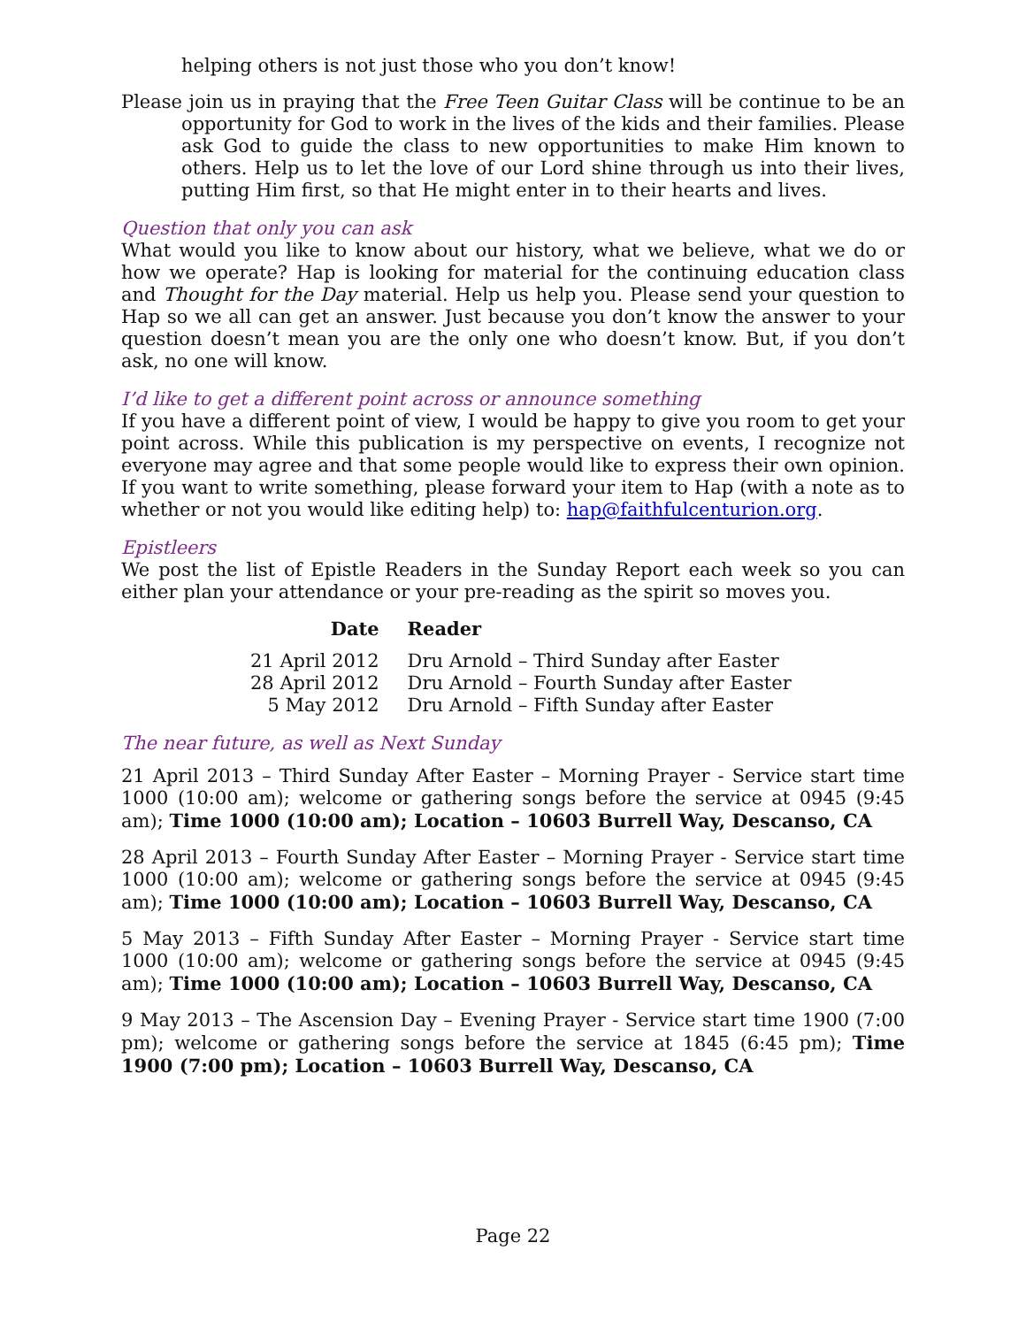helping others is not just those who you don’t know!
Please join us in praying that the Free Teen Guitar Class will be continue to be an opportunity for God to work in the lives of the kids and their families. Please ask God to guide the class to new opportunities to make Him known to others. Help us to let the love of our Lord shine through us into their lives, putting Him first, so that He might enter in to their hearts and lives.
Question that only you can ask
What would you like to know about our history, what we believe, what we do or how we operate? Hap is looking for material for the continuing education class and Thought for the Day material. Help us help you. Please send your question to Hap so we all can get an answer. Just because you don’t know the answer to your question doesn’t mean you are the only one who doesn’t know. But, if you don’t ask, no one will know.
I’d like to get a different point across or announce something
If you have a different point of view, I would be happy to give you room to get your point across. While this publication is my perspective on events, I recognize not everyone may agree and that some people would like to express their own opinion. If you want to write something, please forward your item to Hap (with a note as to whether or not you would like editing help) to: hap@faithfulcenturion.org.
Epistleers
We post the list of Epistle Readers in the Sunday Report each week so you can either plan your attendance or your pre-reading as the spirit so moves you.
| Date | Reader |
| --- | --- |
| 21 April 2012 | Dru Arnold – Third Sunday after Easter |
| 28 April 2012 | Dru Arnold – Fourth Sunday after Easter |
| 5 May 2012 | Dru Arnold – Fifth Sunday after Easter |
The near future, as well as Next Sunday
21 April 2013 – Third Sunday After Easter – Morning Prayer - Service start time 1000 (10:00 am); welcome or gathering songs before the service at 0945 (9:45 am); Time 1000 (10:00 am); Location – 10603 Burrell Way, Descanso, CA
28 April 2013 – Fourth Sunday After Easter – Morning Prayer - Service start time 1000 (10:00 am); welcome or gathering songs before the service at 0945 (9:45 am); Time 1000 (10:00 am); Location – 10603 Burrell Way, Descanso, CA
5 May 2013 – Fifth Sunday After Easter – Morning Prayer - Service start time 1000 (10:00 am); welcome or gathering songs before the service at 0945 (9:45 am); Time 1000 (10:00 am); Location – 10603 Burrell Way, Descanso, CA
9 May 2013 – The Ascension Day – Evening Prayer - Service start time 1900 (7:00 pm); welcome or gathering songs before the service at 1845 (6:45 pm); Time 1900 (7:00 pm); Location – 10603 Burrell Way, Descanso, CA
Page 22